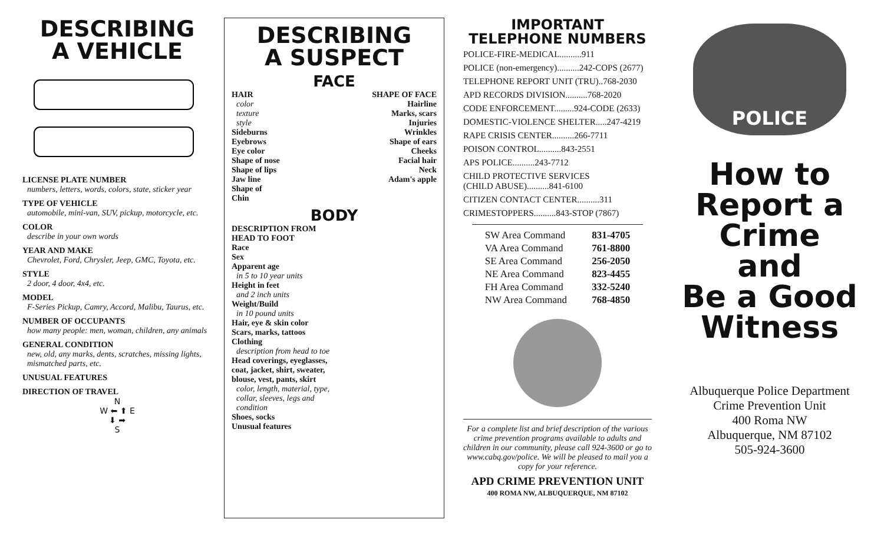DESCRIBING
A VEHICLE
LICENSE PLATE NUMBER
numbers, letters, words, colors, state, sticker year
TYPE OF VEHICLE
automobile, mini-van, SUV, pickup, motorcycle, etc.
COLOR
describe in your own words
YEAR AND MAKE
Chevrolet, Ford, Chrysler, Jeep, GMC, Toyota, etc.
STYLE
2 door, 4 door, 4x4, etc.
MODEL
F-Series Pickup, Camry, Accord, Malibu, Taurus, etc.
NUMBER OF OCCUPANTS
how many people: men, woman, children, any animals
GENERAL CONDITION
new, old, any marks, dents, scratches, missing lights, mismatched parts, etc.
UNUSUAL FEATURES
DIRECTION OF TRAVEL
N
W ⬅ ⬆ E
⬇ ➡
S
DESCRIBING
A SUSPECT
FACE
HAIR
color
texture
style
Sideburns
Eyebrows
Eye color
Shape of nose
Shape of lips
Jaw line
Shape of
Chin
SHAPE OF FACE
Hairline
Marks, scars
Injuries
Wrinkles
Shape of ears
Cheeks
Facial hair
Neck
Adam's apple
BODY
DESCRIPTION FROM HEAD TO FOOT
Race
Sex
Apparent age
in 5 to 10 year units
Height in feet
and 2 inch units
Weight/Build
in 10 pound units
Hair, eye & skin color
Scars, marks, tattoos
Clothing
description from head to toe
Head coverings, eyeglasses, coat, jacket, shirt, sweater, blouse, vest, pants, skirt
color, length, material, type, collar, sleeves, legs and condition
Shoes, socks
Unusual features
IMPORTANT
TELEPHONE NUMBERS
POLICE-FIRE-MEDICAL..........911
POLICE (non-emergency)..........242-COPS (2677)
TELEPHONE REPORT UNIT (TRU)..768-2030
APD RECORDS DIVISION..........768-2020
CODE ENFORCEMENT.........924-CODE (2633)
DOMESTIC-VIOLENCE SHELTER.....247-4219
RAPE CRISIS CENTER..........266-7711
POISON CONTROL..........843-2551
APS POLICE..........243-7712
CHILD PROTECTIVE SERVICES
(CHILD ABUSE)..........841-6100
CITIZEN CONTACT CENTER..........311
CRIMESTOPPERS..........843-STOP (7867)
| SW Area Command | 831-4705 |
| VA Area Command | 761-8800 |
| SE Area Command | 256-2050 |
| NE Area Command | 823-4455 |
| FH Area Command | 332-5240 |
| NW Area Command | 768-4850 |
For a complete list and brief description of the various crime prevention programs available to adults and children in our community, please call 924-3600 or go to www.cabq.gov/police. We will be pleased to mail you a copy for your reference.
APD CRIME PREVENTION UNIT
400 ROMA NW, ALBUQUERQUE, NM 87102
POLICE
How to
Report a
Crime
and
Be a Good
Witness
Albuquerque Police Department
Crime Prevention Unit
400 Roma NW
Albuquerque, NM 87102
505-924-3600